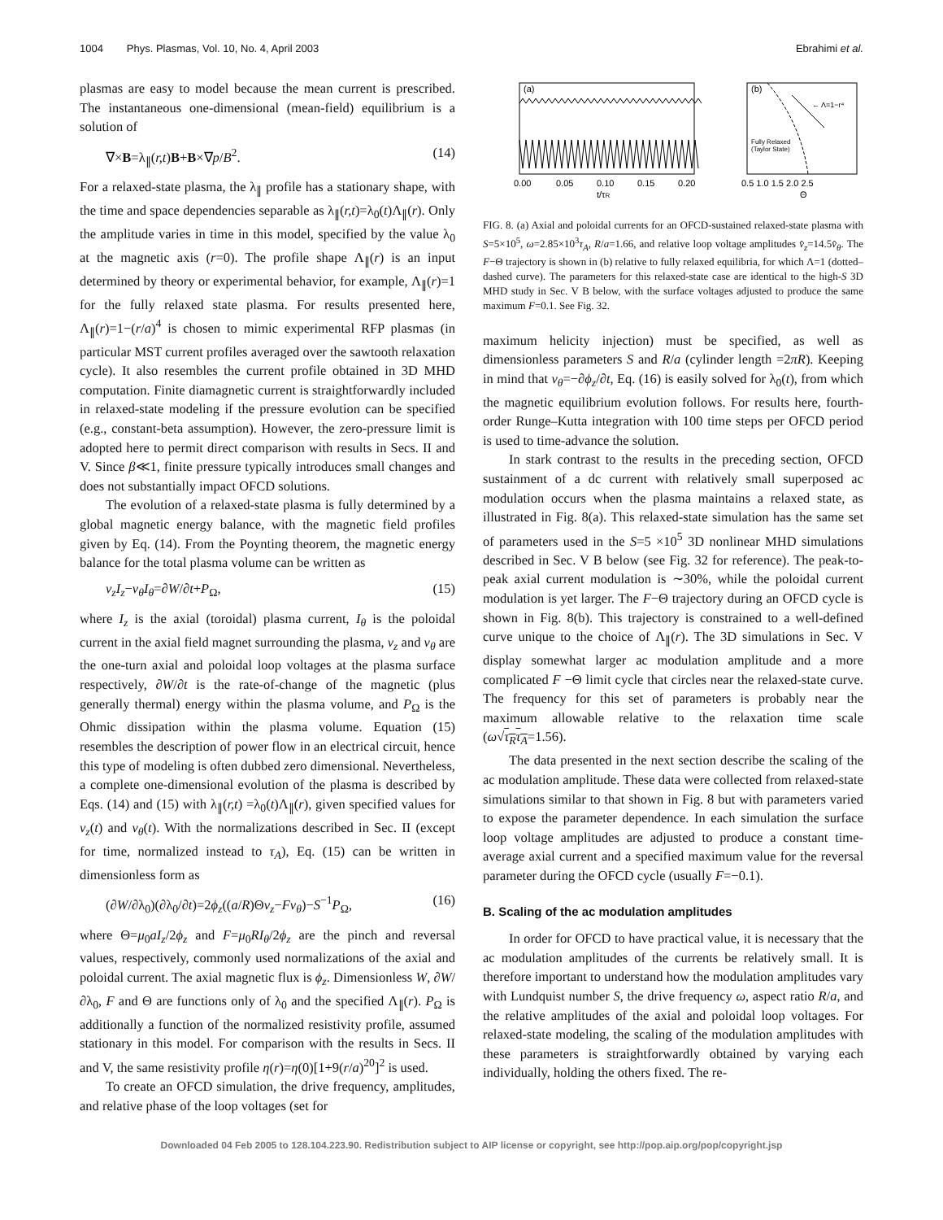1004 Phys. Plasmas, Vol. 10, No. 4, April 2003 Ebrahimi et al.
plasmas are easy to model because the mean current is prescribed. The instantaneous one-dimensional (mean-field) equilibrium is a solution of
∇×B=λ<sub>∥</sub>(r,t)B+B×∇p/B<sup>2</sup>. (14)
For a relaxed-state plasma, the λ<sub>∥</sub> profile has a stationary shape, with the time and space dependencies separable as λ<sub>∥</sub>(r,t)=λ<sub>0</sub>(t)Λ<sub>∥</sub>(r). Only the amplitude varies in time in this model, specified by the value λ<sub>0</sub> at the magnetic axis (r=0). The profile shape Λ<sub>∥</sub>(r) is an input determined by theory or experimental behavior, for example, Λ<sub>∥</sub>(r)=1 for the fully relaxed state plasma. For results presented here, Λ<sub>∥</sub>(r)=1−(r/a)<sup>4</sup> is chosen to mimic experimental RFP plasmas (in particular MST current profiles averaged over the sawtooth relaxation cycle). It also resembles the current profile obtained in 3D MHD computation. Finite diamagnetic current is straightforwardly included in relaxed-state modeling if the pressure evolution can be specified (e.g., constant-beta assumption). However, the zero-pressure limit is adopted here to permit direct comparison with results in Secs. II and V. Since β≪1, finite pressure typically introduces small changes and does not substantially impact OFCD solutions.
The evolution of a relaxed-state plasma is fully determined by a global magnetic energy balance, with the magnetic field profiles given by Eq. (14). From the Poynting theorem, the magnetic energy balance for the total plasma volume can be written as
v<sub>z</sub>I<sub>z</sub>−v<sub>θ</sub>I<sub>θ</sub>=∂W/∂t+P<sub>Ω</sub>, (15)
where I<sub>z</sub> is the axial (toroidal) plasma current, I<sub>θ</sub> is the poloidal current in the axial field magnet surrounding the plasma, v<sub>z</sub> and v<sub>θ</sub> are the one-turn axial and poloidal loop voltages at the plasma surface respectively, ∂W/∂t is the rate-of-change of the magnetic (plus generally thermal) energy within the plasma volume, and P<sub>Ω</sub> is the Ohmic dissipation within the plasma volume. Equation (15) resembles the description of power flow in an electrical circuit, hence this type of modeling is often dubbed zero dimensional. Nevertheless, a complete one-dimensional evolution of the plasma is described by Eqs. (14) and (15) with λ<sub>∥</sub>(r,t) =λ<sub>0</sub>(t)Λ<sub>∥</sub>(r), given specified values for v<sub>z</sub>(t) and v<sub>θ</sub>(t). With the normalizations described in Sec. II (except for time, normalized instead to τ<sub>A</sub>), Eq. (15) can be written in dimensionless form as
(∂W/∂λ<sub>0</sub>)(∂λ<sub>0</sub>/∂t)=2ϕ<sub>z</sub>((a/R)Θv<sub>z</sub>−Fv<sub>θ</sub>)−S<sup>−1</sup>P<sub>Ω</sub>, (16)
where Θ=μ<sub>0</sub>aI<sub>z</sub>/2ϕ<sub>z</sub> and F=μ<sub>0</sub>RI<sub>θ</sub>/2ϕ<sub>z</sub> are the pinch and reversal values, respectively, commonly used normalizations of the axial and poloidal current. The axial magnetic flux is ϕ<sub>z</sub>. Dimensionless W, ∂W/∂λ<sub>0</sub>, F and Θ are functions only of λ<sub>0</sub> and the specified Λ<sub>∥</sub>(r). P<sub>Ω</sub> is additionally a function of the normalized resistivity profile, assumed stationary in this model. For comparison with the results in Secs. II and V, the same resistivity profile η(r)=η(0)[1+9(r/a)<sup>20</sup>]<sup>2</sup> is used.
To create an OFCD simulation, the drive frequency, amplitudes, and relative phase of the loop voltages (set for
(a)
0.00
0.05
0.10
0.15
0.20
t/τR
(b)
← Λ=1−r⁴
Fully Relaxed
(Taylor State)
0.5 1.0 1.5 2.0 2.5
Θ
FIG. 8. (a) Axial and poloidal currents for an OFCD-sustained relaxed-state plasma with S=5×10<sup>5</sup>, ω=2.85×10<sup>3</sup>τ<sub>A</sub>, R/a=1.66, and relative loop voltage amplitudes v̂<sub>z</sub>=14.5v̂<sub>θ</sub>. The F−Θ trajectory is shown in (b) relative to fully relaxed equilibria, for which Λ=1 (dotted–dashed curve). The parameters for this relaxed-state case are identical to the high-S 3D MHD study in Sec. V B below, with the surface voltages adjusted to produce the same maximum F=0.1. See Fig. 32.
maximum helicity injection) must be specified, as well as dimensionless parameters S and R/a (cylinder length =2πR). Keeping in mind that v<sub>θ</sub>=−∂ϕ<sub>z</sub>/∂t, Eq. (16) is easily solved for λ<sub>0</sub>(t), from which the magnetic equilibrium evolution follows. For results here, fourth-order Runge–Kutta integration with 100 time steps per OFCD period is used to time-advance the solution.
In stark contrast to the results in the preceding section, OFCD sustainment of a dc current with relatively small superposed ac modulation occurs when the plasma maintains a relaxed state, as illustrated in Fig. 8(a). This relaxed-state simulation has the same set of parameters used in the S=5 ×10<sup>5</sup> 3D nonlinear MHD simulations described in Sec. V B below (see Fig. 32 for reference). The peak-to-peak axial current modulation is ∼30%, while the poloidal current modulation is yet larger. The F−Θ trajectory during an OFCD cycle is shown in Fig. 8(b). This trajectory is constrained to a well-defined curve unique to the choice of Λ<sub>∥</sub>(r). The 3D simulations in Sec. V display somewhat larger ac modulation amplitude and a more complicated F −Θ limit cycle that circles near the relaxed-state curve. The frequency for this set of parameters is probably near the maximum allowable relative to the relaxation time scale (ω√τ<sub>R</sub>τ<sub>A</sub>=1.56).
The data presented in the next section describe the scaling of the ac modulation amplitude. These data were collected from relaxed-state simulations similar to that shown in Fig. 8 but with parameters varied to expose the parameter dependence. In each simulation the surface loop voltage amplitudes are adjusted to produce a constant time-average axial current and a specified maximum value for the reversal parameter during the OFCD cycle (usually F=−0.1).
B. Scaling of the ac modulation amplitudes
In order for OFCD to have practical value, it is necessary that the ac modulation amplitudes of the currents be relatively small. It is therefore important to understand how the modulation amplitudes vary with Lundquist number S, the drive frequency ω, aspect ratio R/a, and the relative amplitudes of the axial and poloidal loop voltages. For relaxed-state modeling, the scaling of the modulation amplitudes with these parameters is straightforwardly obtained by varying each individually, holding the others fixed. The re-
Downloaded 04 Feb 2005 to 128.104.223.90. Redistribution subject to AIP license or copyright, see http://pop.aip.org/pop/copyright.jsp